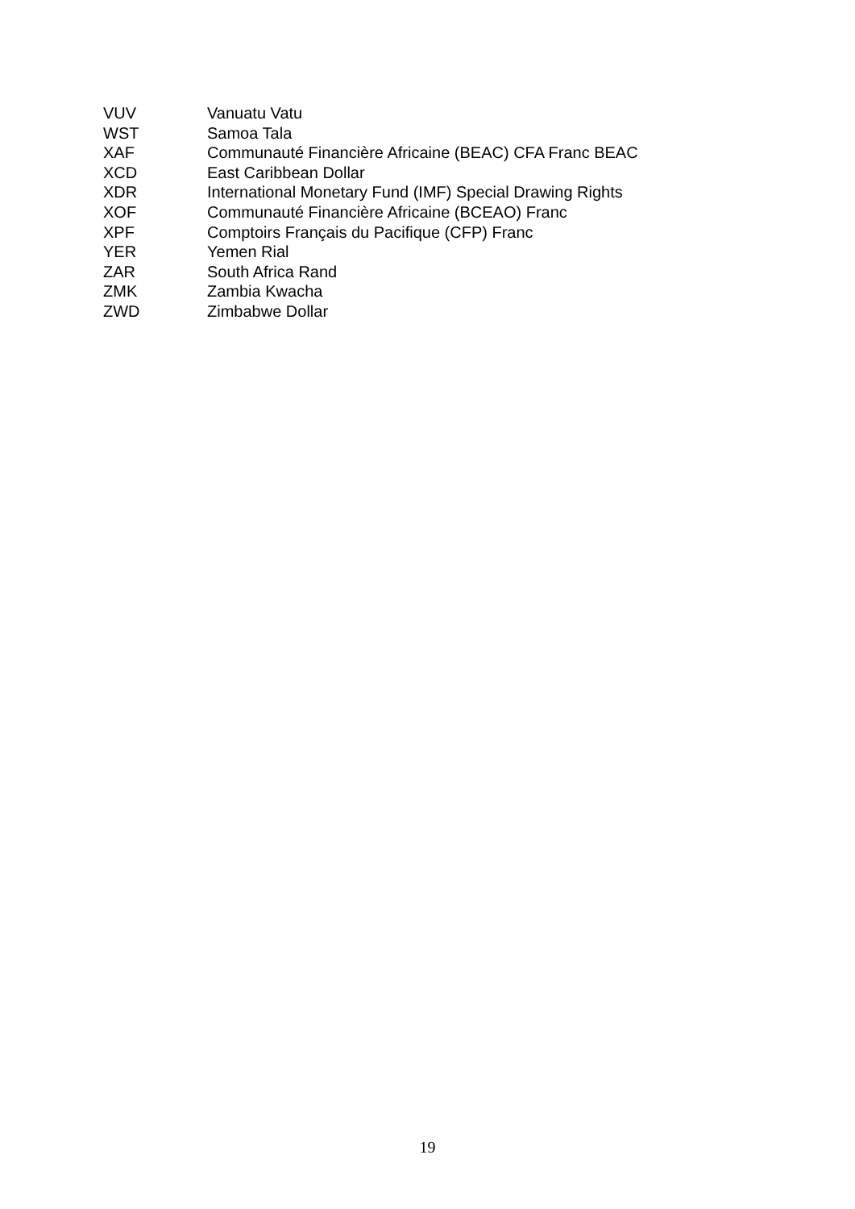| VUV | Vanuatu Vatu |
| WST | Samoa Tala |
| XAF | Communauté Financière Africaine (BEAC) CFA Franc BEAC |
| XCD | East Caribbean Dollar |
| XDR | International Monetary Fund (IMF) Special Drawing Rights |
| XOF | Communauté Financière Africaine (BCEAO) Franc |
| XPF | Comptoirs Français du Pacifique (CFP) Franc |
| YER | Yemen Rial |
| ZAR | South Africa Rand |
| ZMK | Zambia Kwacha |
| ZWD | Zimbabwe Dollar |
19